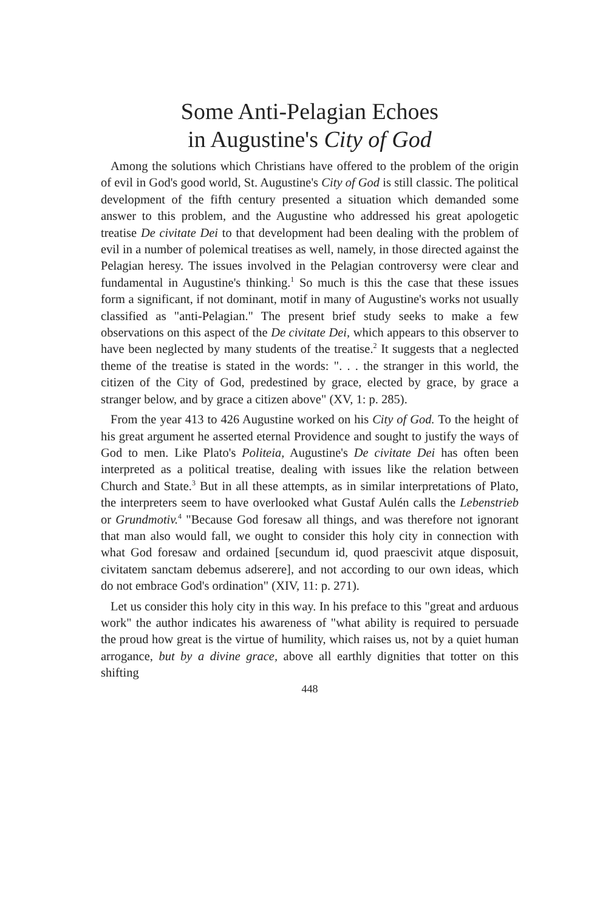Some Anti-Pelagian Echoes
in Augustine's City of God
Among the solutions which Christians have offered to the problem of the origin of evil in God's good world, St. Augustine's City of God is still classic. The political development of the fifth century presented a situation which demanded some answer to this problem, and the Augustine who addressed his great apologetic treatise De civitate Dei to that development had been dealing with the problem of evil in a number of polemical treatises as well, namely, in those directed against the Pelagian heresy. The issues involved in the Pelagian controversy were clear and fundamental in Augustine's thinking.<sup>1</sup> So much is this the case that these issues form a significant, if not dominant, motif in many of Augustine's works not usually classified as "anti-Pelagian." The present brief study seeks to make a few observations on this aspect of the De civitate Dei, which appears to this observer to have been neglected by many students of the treatise.<sup>2</sup> It suggests that a neglected theme of the treatise is stated in the words: ". . . the stranger in this world, the citizen of the City of God, predestined by grace, elected by grace, by grace a stranger below, and by grace a citizen above" (XV, 1: p. 285).
From the year 413 to 426 Augustine worked on his City of God. To the height of his great argument he asserted eternal Providence and sought to justify the ways of God to men. Like Plato's Politeia, Augustine's De civitate Dei has often been interpreted as a political treatise, dealing with issues like the relation between Church and State.<sup>3</sup> But in all these attempts, as in similar interpretations of Plato, the interpreters seem to have overlooked what Gustaf Aulén calls the Lebenstrieb or Grundmotiv.<sup>4</sup> "Because God foresaw all things, and was therefore not ignorant that man also would fall, we ought to consider this holy city in connection with what God foresaw and ordained [secundum id, quod praescivit atque disposuit, civitatem sanctam debemus adserere], and not according to our own ideas, which do not embrace God's ordination" (XIV, 11: p. 271).
Let us consider this holy city in this way. In his preface to this "great and arduous work" the author indicates his awareness of "what ability is required to persuade the proud how great is the virtue of humility, which raises us, not by a quiet human arrogance, but by a divine grace, above all earthly dignities that totter on this shifting
448